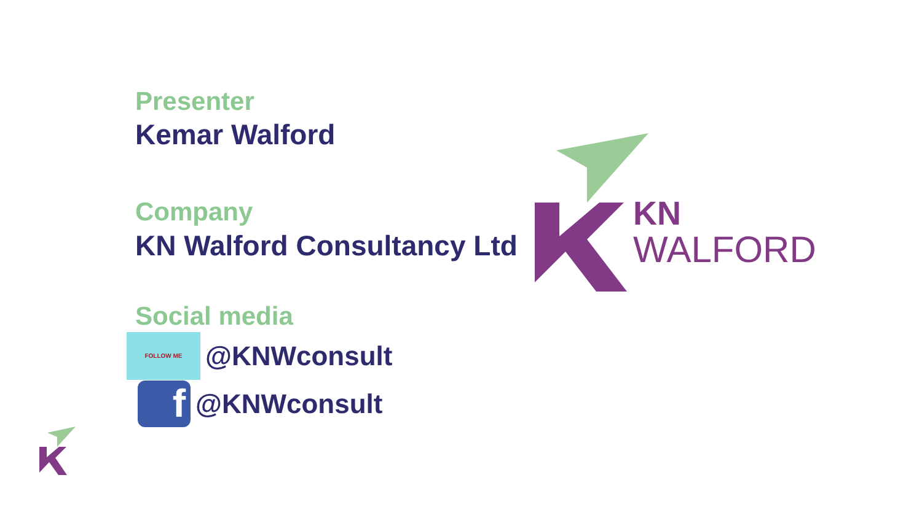Presenter
Kemar Walford
Company
KN Walford Consultancy Ltd
Social media
FOLLOW ME
@KNWconsult
f
@KNWconsult
KN
WALFORD